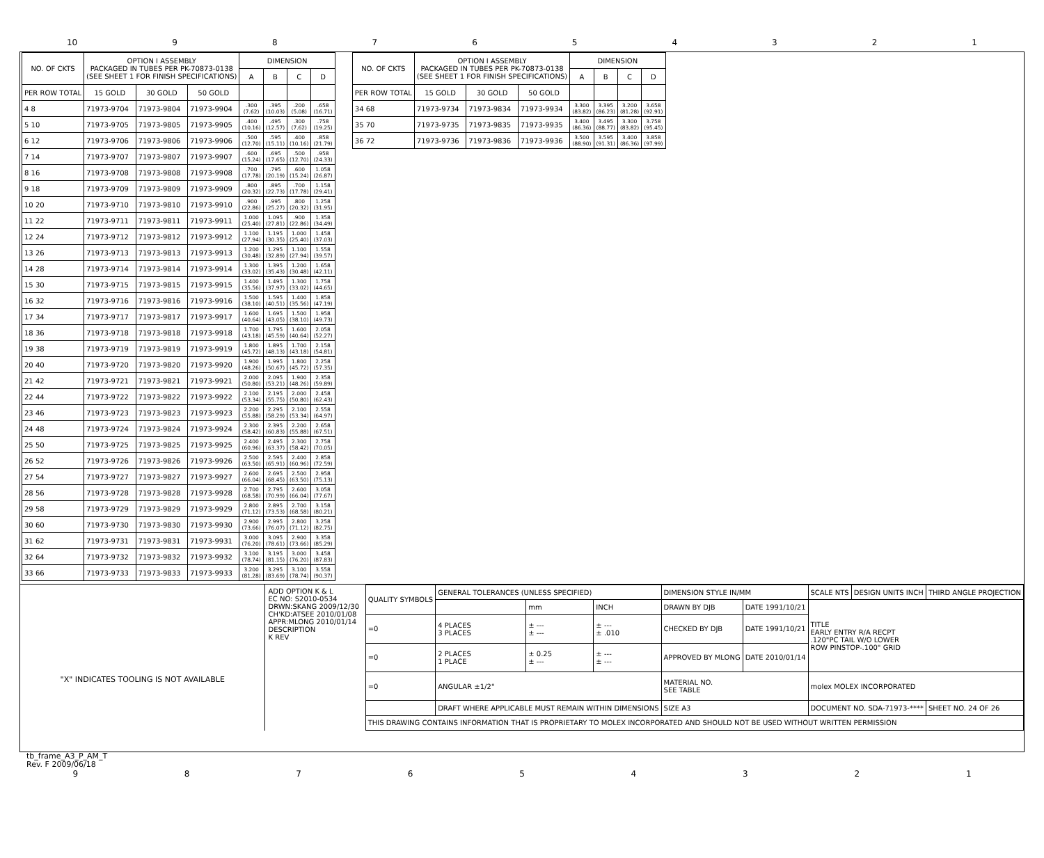10 987654321
| NO. OF CKTS | OPTION I ASSEMBLY PACKAGED IN TUBES PER PK-70873-0138 (SEE SHEET 1 FOR FINISH SPECIFICATIONS) | | | DIMENSION | | | |
| --- | --- | --- | --- | --- | --- | --- | --- |
| | | | | A | B | C | D |
| PER ROW TOTAL | 15 GOLD | 30 GOLD | 50 GOLD | | | | |
| 4 8 | 71973-9704 | 71973-9804 | 71973-9904 | .300 (7.62) | .395 (10.03) | .200 (5.08) | .658 (16.71) |
| 5 10 | 71973-9705 | 71973-9805 | 71973-9905 | .400 (10.16) | .495 (12.57) | .300 (7.62) | .758 (19.25) |
| 6 12 | 71973-9706 | 71973-9806 | 71973-9906 | .500 (12.70) | .595 (15.11) | .400 (10.16) | .858 (21.79) |
| 7 14 | 71973-9707 | 71973-9807 | 71973-9907 | .600 (15.24) | .695 (17.65) | .500 (12.70) | .958 (24.33) |
| 8 16 | 71973-9708 | 71973-9808 | 71973-9908 | .700 (17.78) | .795 (20.19) | .600 (15.24) | 1.058 (26.87) |
| 9 18 | 71973-9709 | 71973-9809 | 71973-9909 | .800 (20.32) | .895 (22.73) | .700 (17.78) | 1.158 (29.41) |
| 10 20 | 71973-9710 | 71973-9810 | 71973-9910 | .900 (22.86) | .995 (25.27) | .800 (20.32) | 1.258 (31.95) |
| 11 22 | 71973-9711 | 71973-9811 | 71973-9911 | 1.000 (25.40) | 1.095 (27.81) | .900 (22.86) | 1.358 (34.49) |
| 12 24 | 71973-9712 | 71973-9812 | 71973-9912 | 1.100 (27.94) | 1.195 (30.35) | 1.000 (25.40) | 1.458 (37.03) |
| 13 26 | 71973-9713 | 71973-9813 | 71973-9913 | 1.200 (30.48) | 1.295 (32.89) | 1.100 (27.94) | 1.558 (39.57) |
| 14 28 | 71973-9714 | 71973-9814 | 71973-9914 | 1.300 (33.02) | 1.395 (35.43) | 1.200 (30.48) | 1.658 (42.11) |
| 15 30 | 71973-9715 | 71973-9815 | 71973-9915 | 1.400 (35.56) | 1.495 (37.97) | 1.300 (33.02) | 1.758 (44.65) |
| 16 32 | 71973-9716 | 71973-9816 | 71973-9916 | 1.500 (38.10) | 1.595 (40.51) | 1.400 (35.56) | 1.858 (47.19) |
| 17 34 | 71973-9717 | 71973-9817 | 71973-9917 | 1.600 (40.64) | 1.695 (43.05) | 1.500 (38.10) | 1.958 (49.73) |
| 18 36 | 71973-9718 | 71973-9818 | 71973-9918 | 1.700 (43.18) | 1.795 (45.59) | 1.600 (40.64) | 2.058 (52.27) |
| 19 38 | 71973-9719 | 71973-9819 | 71973-9919 | 1.800 (45.72) | 1.895 (48.13) | 1.700 (43.18) | 2.158 (54.81) |
| 20 40 | 71973-9720 | 71973-9820 | 71973-9920 | 1.900 (48.26) | 1.995 (50.67) | 1.800 (45.72) | 2.258 (57.35) |
| 21 42 | 71973-9721 | 71973-9821 | 71973-9921 | 2.000 (50.80) | 2.095 (53.21) | 1.900 (48.26) | 2.358 (59.89) |
| 22 44 | 71973-9722 | 71973-9822 | 71973-9922 | 2.100 (53.34) | 2.195 (55.75) | 2.000 (50.80) | 2.458 (62.43) |
| 23 46 | 71973-9723 | 71973-9823 | 71973-9923 | 2.200 (55.88) | 2.295 (58.29) | 2.100 (53.34) | 2.558 (64.97) |
| 24 48 | 71973-9724 | 71973-9824 | 71973-9924 | 2.300 (58.42) | 2.395 (60.83) | 2.200 (55.88) | 2.658 (67.51) |
| 25 50 | 71973-9725 | 71973-9825 | 71973-9925 | 2.400 (60.96) | 2.495 (63.37) | 2.300 (58.42) | 2.758 (70.05) |
| 26 52 | 71973-9726 | 71973-9826 | 71973-9926 | 2.500 (63.50) | 2.595 (65.91) | 2.400 (60.96) | 2.858 (72.59) |
| 27 54 | 71973-9727 | 71973-9827 | 71973-9927 | 2.600 (66.04) | 2.695 (68.45) | 2.500 (63.50) | 2.958 (75.13) |
| 28 56 | 71973-9728 | 71973-9828 | 71973-9928 | 2.700 (68.58) | 2.795 (70.99) | 2.600 (66.04) | 3.058 (77.67) |
| 29 58 | 71973-9729 | 71973-9829 | 71973-9929 | 2.800 (71.12) | 2.895 (73.53) | 2.700 (68.58) | 3.158 (80.21) |
| 30 60 | 71973-9730 | 71973-9830 | 71973-9930 | 2.900 (73.66) | 2.995 (76.07) | 2.800 (71.12) | 3.258 (82.75) |
| 31 62 | 71973-9731 | 71973-9831 | 71973-9931 | 3.000 (76.20) | 3.095 (78.61) | 2.900 (73.66) | 3.358 (85.29) |
| 32 64 | 71973-9732 | 71973-9832 | 71973-9932 | 3.100 (78.74) | 3.195 (81.15) | 3.000 (76.20) | 3.458 (87.83) |
| 33 66 | 71973-9733 | 71973-9833 | 71973-9933 | 3.200 (81.28) | 3.295 (83.69) | 3.100 (78.74) | 3.558 (90.37) |
| NO. OF CKTS | OPTION I ASSEMBLY PACKAGED IN TUBES PER PK-70873-0138 (SEE SHEET 1 FOR FINISH SPECIFICATIONS) | | | DIMENSION | | | |
| --- | --- | --- | --- | --- | --- | --- | --- |
| | | | | A | B | C | D |
| PER ROW TOTAL | 15 GOLD | 30 GOLD | 50 GOLD | | | | |
| 34 68 | 71973-9734 | 71973-9834 | 71973-9934 | 3.300 (83.82) | 3.395 (86.23) | 3.200 (81.28) | 3.658 (92.91) |
| 35 70 | 71973-9735 | 71973-9835 | 71973-9935 | 3.400 (86.36) | 3.495 (88.77) | 3.300 (83.82) | 3.758 (95.45) |
| 36 72 | 71973-9736 | 71973-9836 | 71973-9936 | 3.500 (88.90) | 3.595 (91.31) | 3.400 (86.36) | 3.858 (97.99) |
"X" INDICATES TOOLING IS NOT AVAILABLE
ADD OPTION K & L
EC NO: S2010-0534
DRWN:SKANG 2009/12/30
CH'KD:ATSEE 2010/01/08
APPR:MLONG 2010/01/14
DESCRIPTION
K REV
| QUALITY SYMBOLS | GENERAL TOLERANCES (UNLESS SPECIFIED) | | | DIMENSION STYLE IN/MM | | SCALE NTS | DESIGN UNITS INCH | THIRD ANGLE PROJECTION |
| | | mm | INCH | DRAWN BY DJB | DATE 1991/10/21 | TITLE EARLY ENTRY R/A RECPT .120"PC TAIL W/O LOWER ROW PINSTOP-.100" GRID | | |
| =0 | 4 PLACES 3 PLACES | ± --- ± --- | ± --- ± .010 | CHECKED BY DJB | DATE 1991/10/21 | | | |
| =0 | 2 PLACES 1 PLACE | ± 0.25 ± --- | ± --- ± --- | APPROVED BY MLONG | DATE 2010/01/14 | | | |
| =0 | ANGULAR ±1/2° | | | MATERIAL NO. SEE TABLE | | molex MOLEX INCORPORATED | | |
| | DRAFT WHERE APPLICABLE MUST REMAIN WITHIN DIMENSIONS | | | SIZE A3 | | DOCUMENT NO. SDA-71973-**** | | SHEET NO. 24 OF 26 |
| THIS DRAWING CONTAINS INFORMATION THAT IS PROPRIETARY TO MOLEX INCORPORATED AND SHOULD NOT BE USED WITHOUT WRITTEN PERMISSION | | | | | | | | |
tb_frame_A3_P_AM_T
Rev. F 2009/06/18
987654321